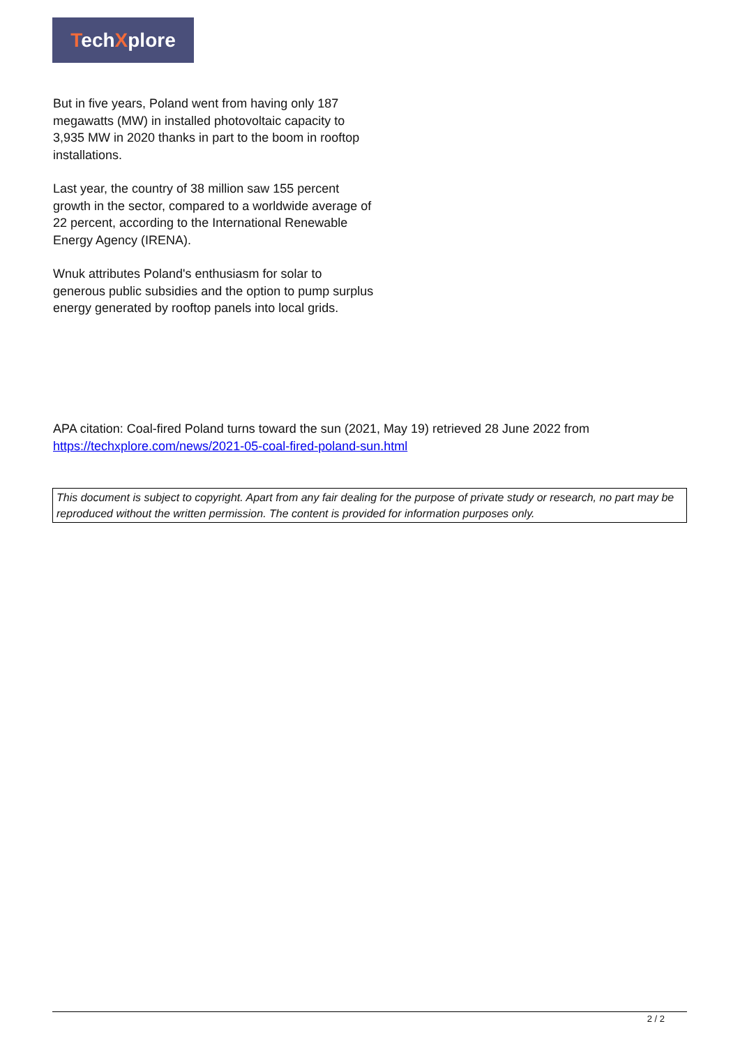TechXplore
But in five years, Poland went from having only 187 megawatts (MW) in installed photovoltaic capacity to 3,935 MW in 2020 thanks in part to the boom in rooftop installations.
Last year, the country of 38 million saw 155 percent growth in the sector, compared to a worldwide average of 22 percent, according to the International Renewable Energy Agency (IRENA).
Wnuk attributes Poland's enthusiasm for solar to generous public subsidies and the option to pump surplus energy generated by rooftop panels into local grids.
APA citation: Coal-fired Poland turns toward the sun (2021, May 19) retrieved 28 June 2022 from https://techxplore.com/news/2021-05-coal-fired-poland-sun.html
This document is subject to copyright. Apart from any fair dealing for the purpose of private study or research, no part may be reproduced without the written permission. The content is provided for information purposes only.
2 / 2